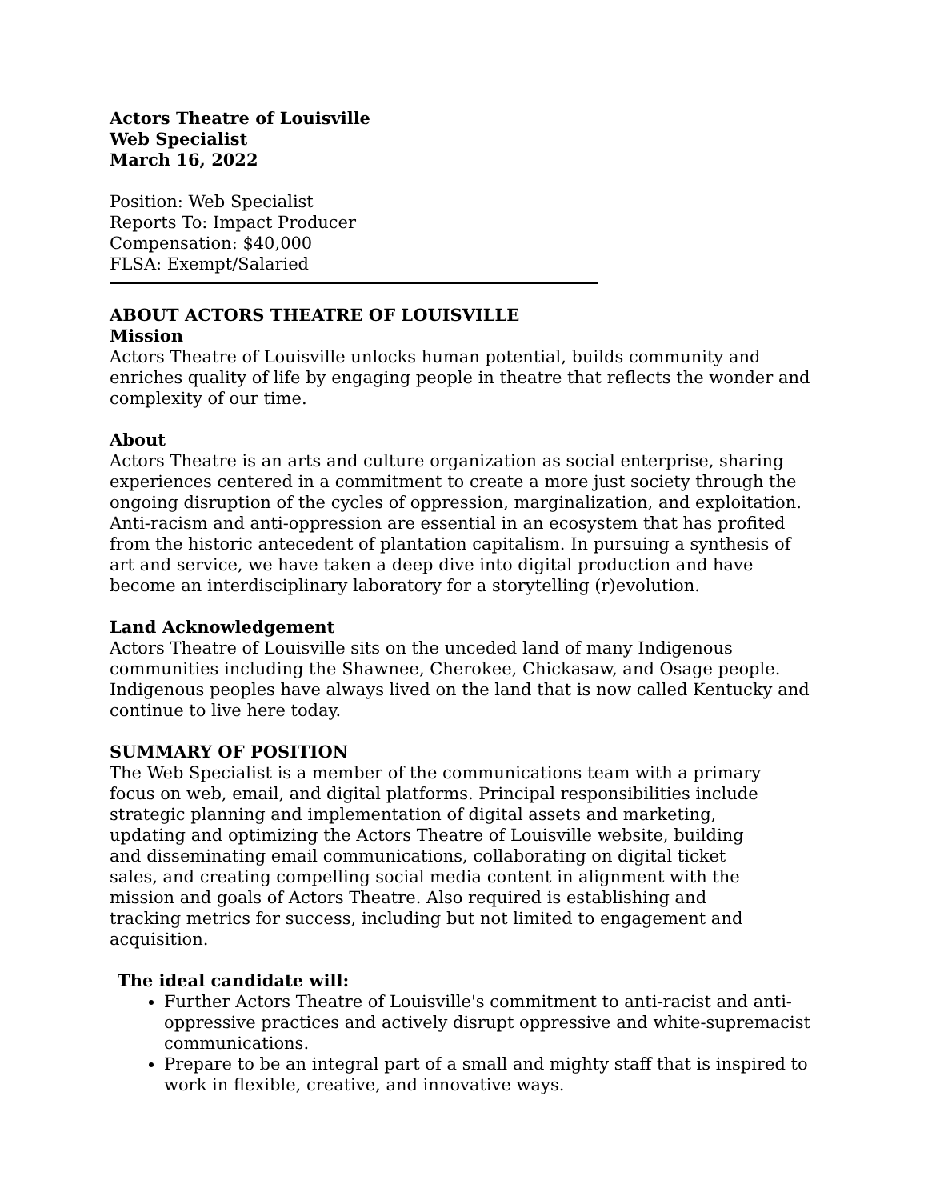Actors Theatre of Louisville
Web Specialist
March 16, 2022
Position: Web Specialist
Reports To: Impact Producer
Compensation: $40,000
FLSA: Exempt/Salaried
ABOUT ACTORS THEATRE OF LOUISVILLE
Mission
Actors Theatre of Louisville unlocks human potential, builds community and enriches quality of life by engaging people in theatre that reflects the wonder and complexity of our time.
About
Actors Theatre is an arts and culture organization as social enterprise, sharing experiences centered in a commitment to create a more just society through the ongoing disruption of the cycles of oppression, marginalization, and exploitation. Anti-racism and anti-oppression are essential in an ecosystem that has profited from the historic antecedent of plantation capitalism. In pursuing a synthesis of art and service, we have taken a deep dive into digital production and have become an interdisciplinary laboratory for a storytelling (r)evolution.
Land Acknowledgement
Actors Theatre of Louisville sits on the unceded land of many Indigenous communities including the Shawnee, Cherokee, Chickasaw, and Osage people. Indigenous peoples have always lived on the land that is now called Kentucky and continue to live here today.
SUMMARY OF POSITION
The Web Specialist is a member of the communications team with a primary focus on web, email, and digital platforms. Principal responsibilities include strategic planning and implementation of digital assets and marketing, updating and optimizing the Actors Theatre of Louisville website, building and disseminating email communications, collaborating on digital ticket sales, and creating compelling social media content in alignment with the mission and goals of Actors Theatre. Also required is establishing and tracking metrics for success, including but not limited to engagement and acquisition.
The ideal candidate will:
Further Actors Theatre of Louisville's commitment to anti-racist and anti-oppressive practices and actively disrupt oppressive and white-supremacist communications.
Prepare to be an integral part of a small and mighty staff that is inspired to work in flexible, creative, and innovative ways.